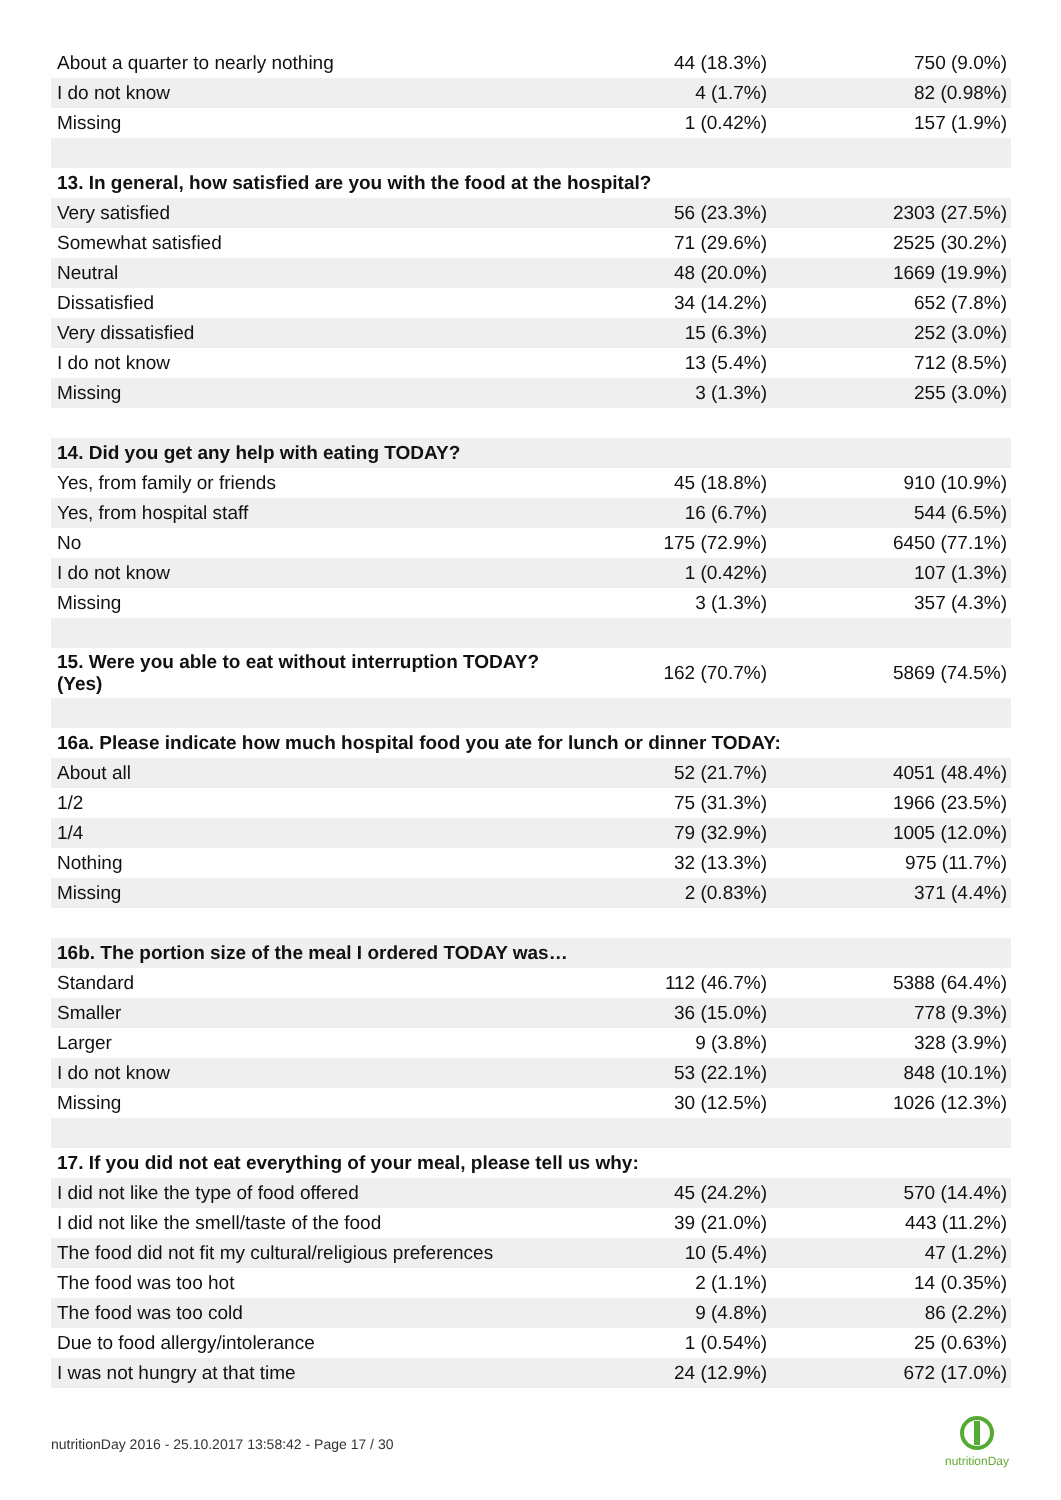| About a quarter to nearly nothing | 44 (18.3%) | 750 (9.0%) |
| I do not know | 4 (1.7%) | 82 (0.98%) |
| Missing | 1 (0.42%) | 157 (1.9%) |
| 13. In general, how satisfied are you with the food at the hospital? | | |
| Very satisfied | 56 (23.3%) | 2303 (27.5%) |
| Somewhat satisfied | 71 (29.6%) | 2525 (30.2%) |
| Neutral | 48 (20.0%) | 1669 (19.9%) |
| Dissatisfied | 34 (14.2%) | 652 (7.8%) |
| Very dissatisfied | 15 (6.3%) | 252 (3.0%) |
| I do not know | 13 (5.4%) | 712 (8.5%) |
| Missing | 3 (1.3%) | 255 (3.0%) |
| 14. Did you get any help with eating TODAY? | | |
| Yes, from family or friends | 45 (18.8%) | 910 (10.9%) |
| Yes, from hospital staff | 16 (6.7%) | 544 (6.5%) |
| No | 175 (72.9%) | 6450 (77.1%) |
| I do not know | 1 (0.42%) | 107 (1.3%) |
| Missing | 3 (1.3%) | 357 (4.3%) |
| 15. Were you able to eat without interruption TODAY? (Yes) | 162 (70.7%) | 5869 (74.5%) |
| 16a. Please indicate how much hospital food you ate for lunch or dinner TODAY: | | |
| About all | 52 (21.7%) | 4051 (48.4%) |
| 1/2 | 75 (31.3%) | 1966 (23.5%) |
| 1/4 | 79 (32.9%) | 1005 (12.0%) |
| Nothing | 32 (13.3%) | 975 (11.7%) |
| Missing | 2 (0.83%) | 371 (4.4%) |
| 16b. The portion size of the meal I ordered TODAY was… | | |
| Standard | 112 (46.7%) | 5388 (64.4%) |
| Smaller | 36 (15.0%) | 778 (9.3%) |
| Larger | 9 (3.8%) | 328 (3.9%) |
| I do not know | 53 (22.1%) | 848 (10.1%) |
| Missing | 30 (12.5%) | 1026 (12.3%) |
| 17. If you did not eat everything of your meal, please tell us why: | | |
| I did not like the type of food offered | 45 (24.2%) | 570 (14.4%) |
| I did not like the smell/taste of the food | 39 (21.0%) | 443 (11.2%) |
| The food did not fit my cultural/religious preferences | 10 (5.4%) | 47 (1.2%) |
| The food was too hot | 2 (1.1%) | 14 (0.35%) |
| The food was too cold | 9 (4.8%) | 86 (2.2%) |
| Due to food allergy/intolerance | 1 (0.54%) | 25 (0.63%) |
| I was not hungry at that time | 24 (12.9%) | 672 (17.0%) |
nutritionDay 2016 - 25.10.2017 13:58:42 - Page 17 / 30
nutritionDay